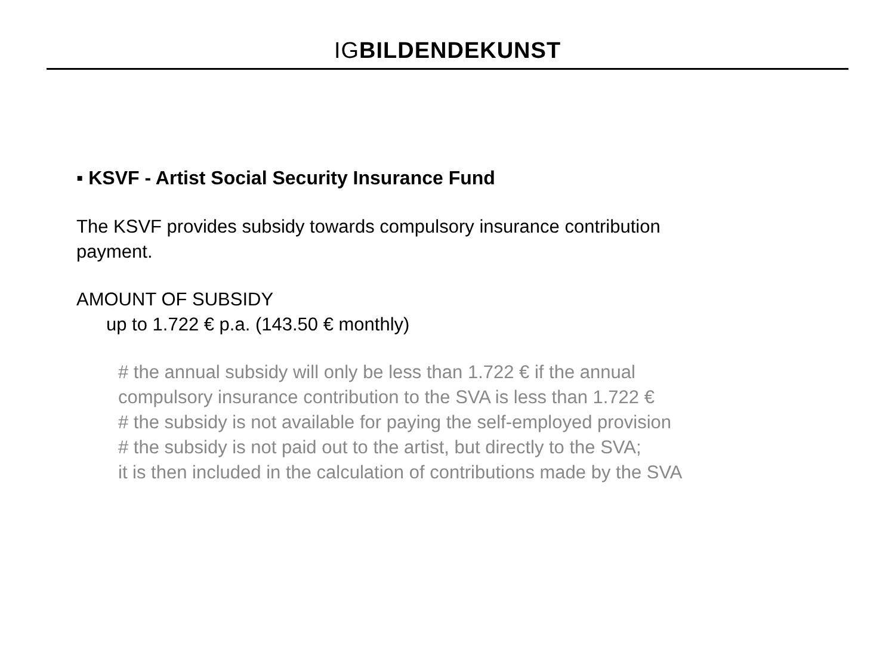IG BILDENDEKUNST
▪ KSVF - Artist Social Security Insurance Fund
The KSVF provides subsidy towards compulsory insurance contribution
payment.
AMOUNT OF SUBSIDY
up to 1.722 € p.a. (143.50 € monthly)
# the annual subsidy will only be less than 1.722 € if the annual
compulsory insurance contribution to the SVA is less than 1.722 €
# the subsidy is not available for paying the self-employed provision
# the subsidy is not paid out to the artist, but directly to the SVA;
it is then included in the calculation of contributions made by the SVA